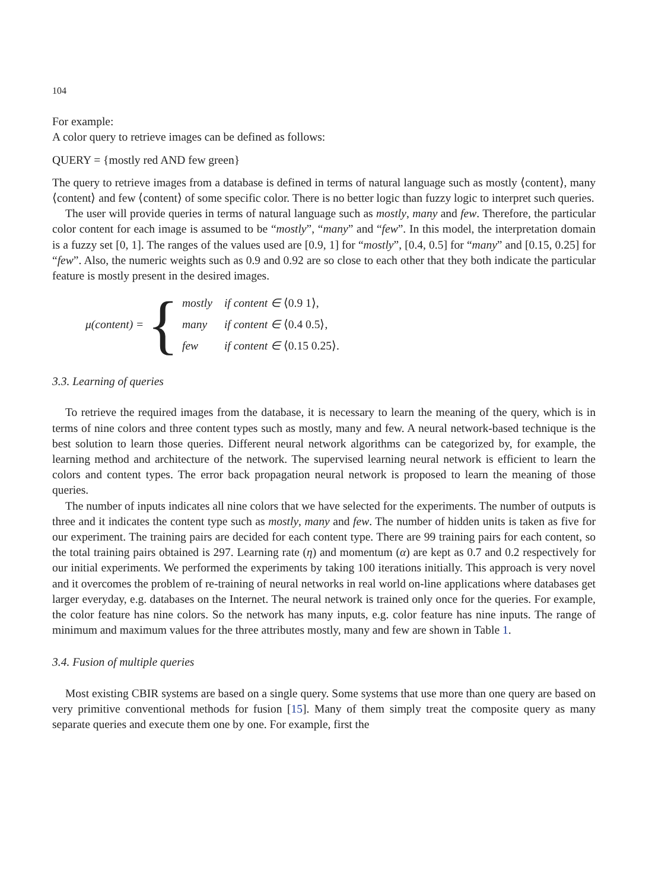104
For example:
A color query to retrieve images can be defined as follows:
QUERY = {mostly red AND few green}
The query to retrieve images from a database is defined in terms of natural language such as mostly ⟨content⟩, many ⟨content⟩ and few ⟨content⟩ of some specific color. There is no better logic than fuzzy logic to interpret such queries.
The user will provide queries in terms of natural language such as mostly, many and few. Therefore, the particular color content for each image is assumed to be “mostly”, “many” and “few”. In this model, the interpretation domain is a fuzzy set [0, 1]. The ranges of the values used are [0.9, 1] for “mostly”, [0.4, 0.5] for “many” and [0.15, 0.25] for “few”. Also, the numeric weights such as 0.9 and 0.92 are so close to each other that they both indicate the particular feature is mostly present in the desired images.
μ(content) = {
| mostly | if content ∈ ⟨0.9 1⟩, |
| many | if content ∈ ⟨0.4 0.5⟩, |
| few | if content ∈ ⟨0.15 0.25⟩. |
3.3. Learning of queries
To retrieve the required images from the database, it is necessary to learn the meaning of the query, which is in terms of nine colors and three content types such as mostly, many and few. A neural network-based technique is the best solution to learn those queries. Different neural network algorithms can be categorized by, for example, the learning method and architecture of the network. The supervised learning neural network is efficient to learn the colors and content types. The error back propagation neural network is proposed to learn the meaning of those queries.
The number of inputs indicates all nine colors that we have selected for the experiments. The number of outputs is three and it indicates the content type such as mostly, many and few. The number of hidden units is taken as five for our experiment. The training pairs are decided for each content type. There are 99 training pairs for each content, so the total training pairs obtained is 297. Learning rate (η) and momentum (α) are kept as 0.7 and 0.2 respectively for our initial experiments. We performed the experiments by taking 100 iterations initially. This approach is very novel and it overcomes the problem of re-training of neural networks in real world on-line applications where databases get larger everyday, e.g. databases on the Internet. The neural network is trained only once for the queries. For example, the color feature has nine colors. So the network has many inputs, e.g. color feature has nine inputs. The range of minimum and maximum values for the three attributes mostly, many and few are shown in Table 1.
3.4. Fusion of multiple queries
Most existing CBIR systems are based on a single query. Some systems that use more than one query are based on very primitive conventional methods for fusion [15]. Many of them simply treat the composite query as many separate queries and execute them one by one. For example, first the